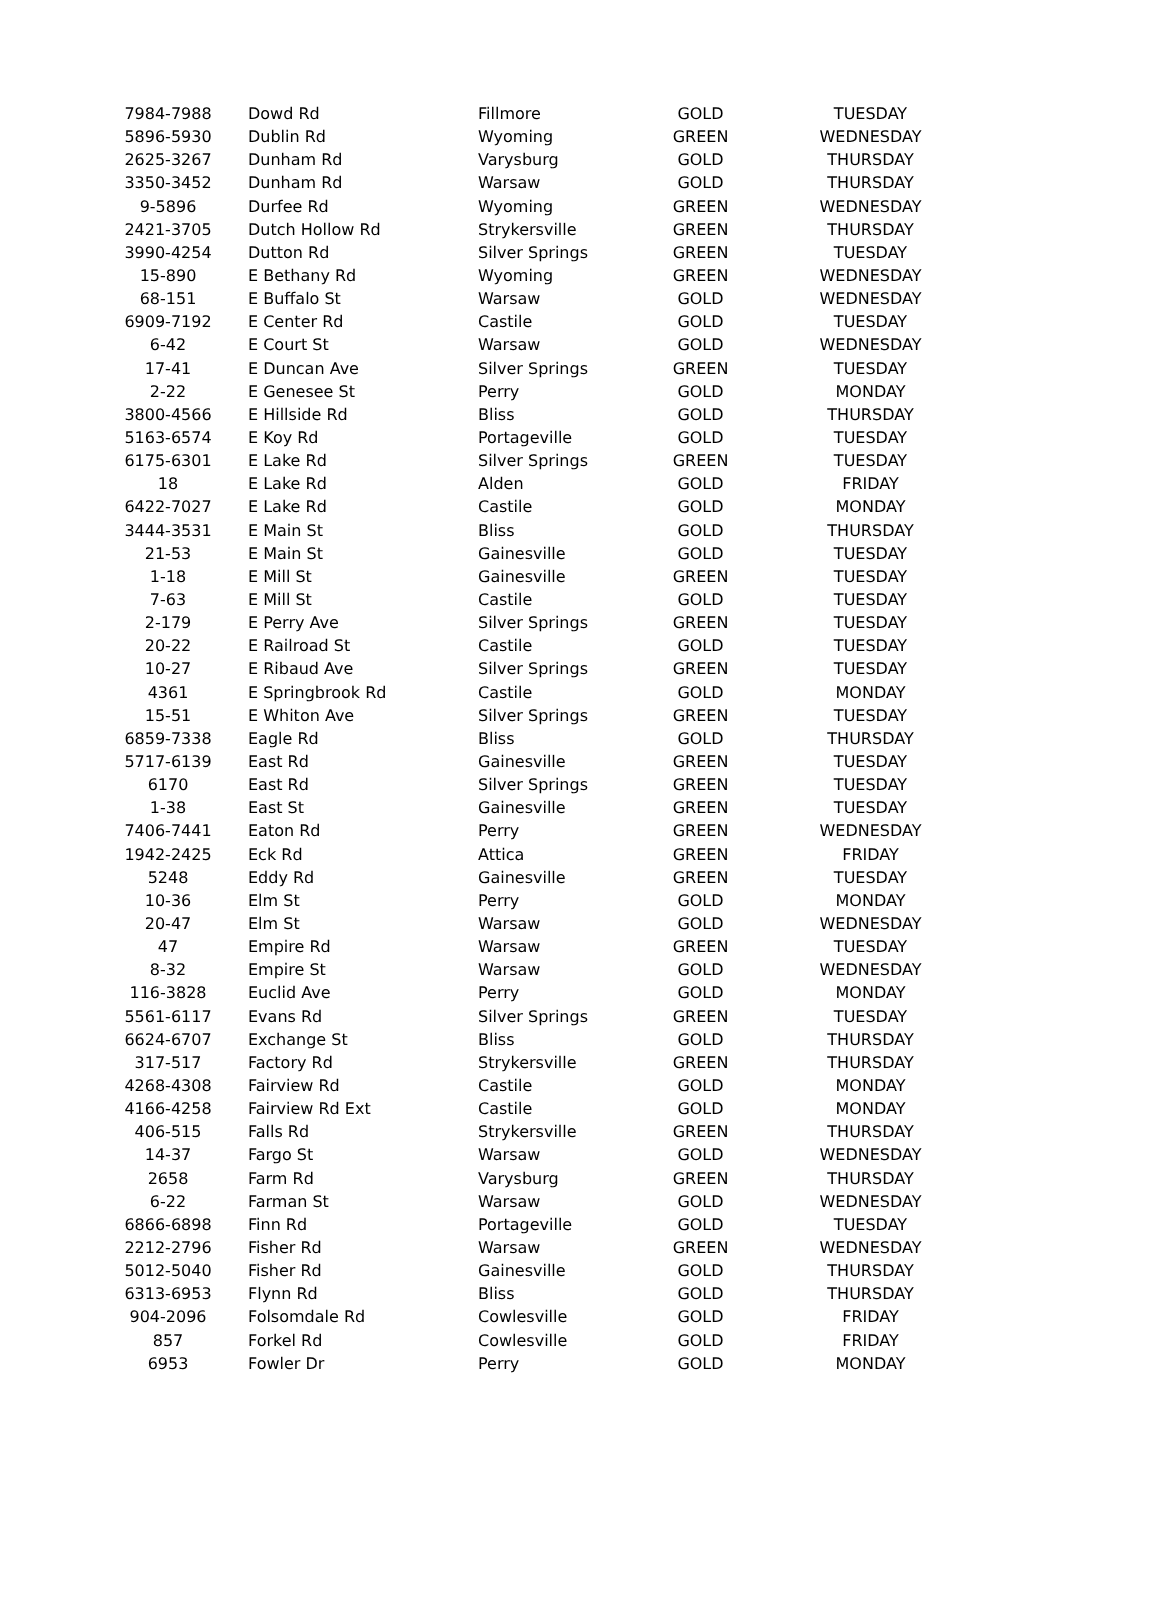| 7984-7988 | Dowd Rd | Fillmore | GOLD | TUESDAY |
| 5896-5930 | Dublin Rd | Wyoming | GREEN | WEDNESDAY |
| 2625-3267 | Dunham Rd | Varysburg | GOLD | THURSDAY |
| 3350-3452 | Dunham Rd | Warsaw | GOLD | THURSDAY |
| 9-5896 | Durfee Rd | Wyoming | GREEN | WEDNESDAY |
| 2421-3705 | Dutch Hollow Rd | Strykersville | GREEN | THURSDAY |
| 3990-4254 | Dutton Rd | Silver Springs | GREEN | TUESDAY |
| 15-890 | E Bethany Rd | Wyoming | GREEN | WEDNESDAY |
| 68-151 | E Buffalo St | Warsaw | GOLD | WEDNESDAY |
| 6909-7192 | E Center Rd | Castile | GOLD | TUESDAY |
| 6-42 | E Court St | Warsaw | GOLD | WEDNESDAY |
| 17-41 | E Duncan Ave | Silver Springs | GREEN | TUESDAY |
| 2-22 | E Genesee St | Perry | GOLD | MONDAY |
| 3800-4566 | E Hillside Rd | Bliss | GOLD | THURSDAY |
| 5163-6574 | E Koy Rd | Portageville | GOLD | TUESDAY |
| 6175-6301 | E Lake Rd | Silver Springs | GREEN | TUESDAY |
| 18 | E Lake Rd | Alden | GOLD | FRIDAY |
| 6422-7027 | E Lake Rd | Castile | GOLD | MONDAY |
| 3444-3531 | E Main St | Bliss | GOLD | THURSDAY |
| 21-53 | E Main St | Gainesville | GOLD | TUESDAY |
| 1-18 | E Mill St | Gainesville | GREEN | TUESDAY |
| 7-63 | E Mill St | Castile | GOLD | TUESDAY |
| 2-179 | E Perry Ave | Silver Springs | GREEN | TUESDAY |
| 20-22 | E Railroad St | Castile | GOLD | TUESDAY |
| 10-27 | E Ribaud Ave | Silver Springs | GREEN | TUESDAY |
| 4361 | E Springbrook Rd | Castile | GOLD | MONDAY |
| 15-51 | E Whiton Ave | Silver Springs | GREEN | TUESDAY |
| 6859-7338 | Eagle Rd | Bliss | GOLD | THURSDAY |
| 5717-6139 | East Rd | Gainesville | GREEN | TUESDAY |
| 6170 | East Rd | Silver Springs | GREEN | TUESDAY |
| 1-38 | East St | Gainesville | GREEN | TUESDAY |
| 7406-7441 | Eaton Rd | Perry | GREEN | WEDNESDAY |
| 1942-2425 | Eck Rd | Attica | GREEN | FRIDAY |
| 5248 | Eddy Rd | Gainesville | GREEN | TUESDAY |
| 10-36 | Elm St | Perry | GOLD | MONDAY |
| 20-47 | Elm St | Warsaw | GOLD | WEDNESDAY |
| 47 | Empire Rd | Warsaw | GREEN | TUESDAY |
| 8-32 | Empire St | Warsaw | GOLD | WEDNESDAY |
| 116-3828 | Euclid Ave | Perry | GOLD | MONDAY |
| 5561-6117 | Evans Rd | Silver Springs | GREEN | TUESDAY |
| 6624-6707 | Exchange St | Bliss | GOLD | THURSDAY |
| 317-517 | Factory Rd | Strykersville | GREEN | THURSDAY |
| 4268-4308 | Fairview Rd | Castile | GOLD | MONDAY |
| 4166-4258 | Fairview Rd Ext | Castile | GOLD | MONDAY |
| 406-515 | Falls Rd | Strykersville | GREEN | THURSDAY |
| 14-37 | Fargo St | Warsaw | GOLD | WEDNESDAY |
| 2658 | Farm Rd | Varysburg | GREEN | THURSDAY |
| 6-22 | Farman St | Warsaw | GOLD | WEDNESDAY |
| 6866-6898 | Finn Rd | Portageville | GOLD | TUESDAY |
| 2212-2796 | Fisher Rd | Warsaw | GREEN | WEDNESDAY |
| 5012-5040 | Fisher Rd | Gainesville | GOLD | THURSDAY |
| 6313-6953 | Flynn Rd | Bliss | GOLD | THURSDAY |
| 904-2096 | Folsomdale Rd | Cowlesville | GOLD | FRIDAY |
| 857 | Forkel Rd | Cowlesville | GOLD | FRIDAY |
| 6953 | Fowler Dr | Perry | GOLD | MONDAY |